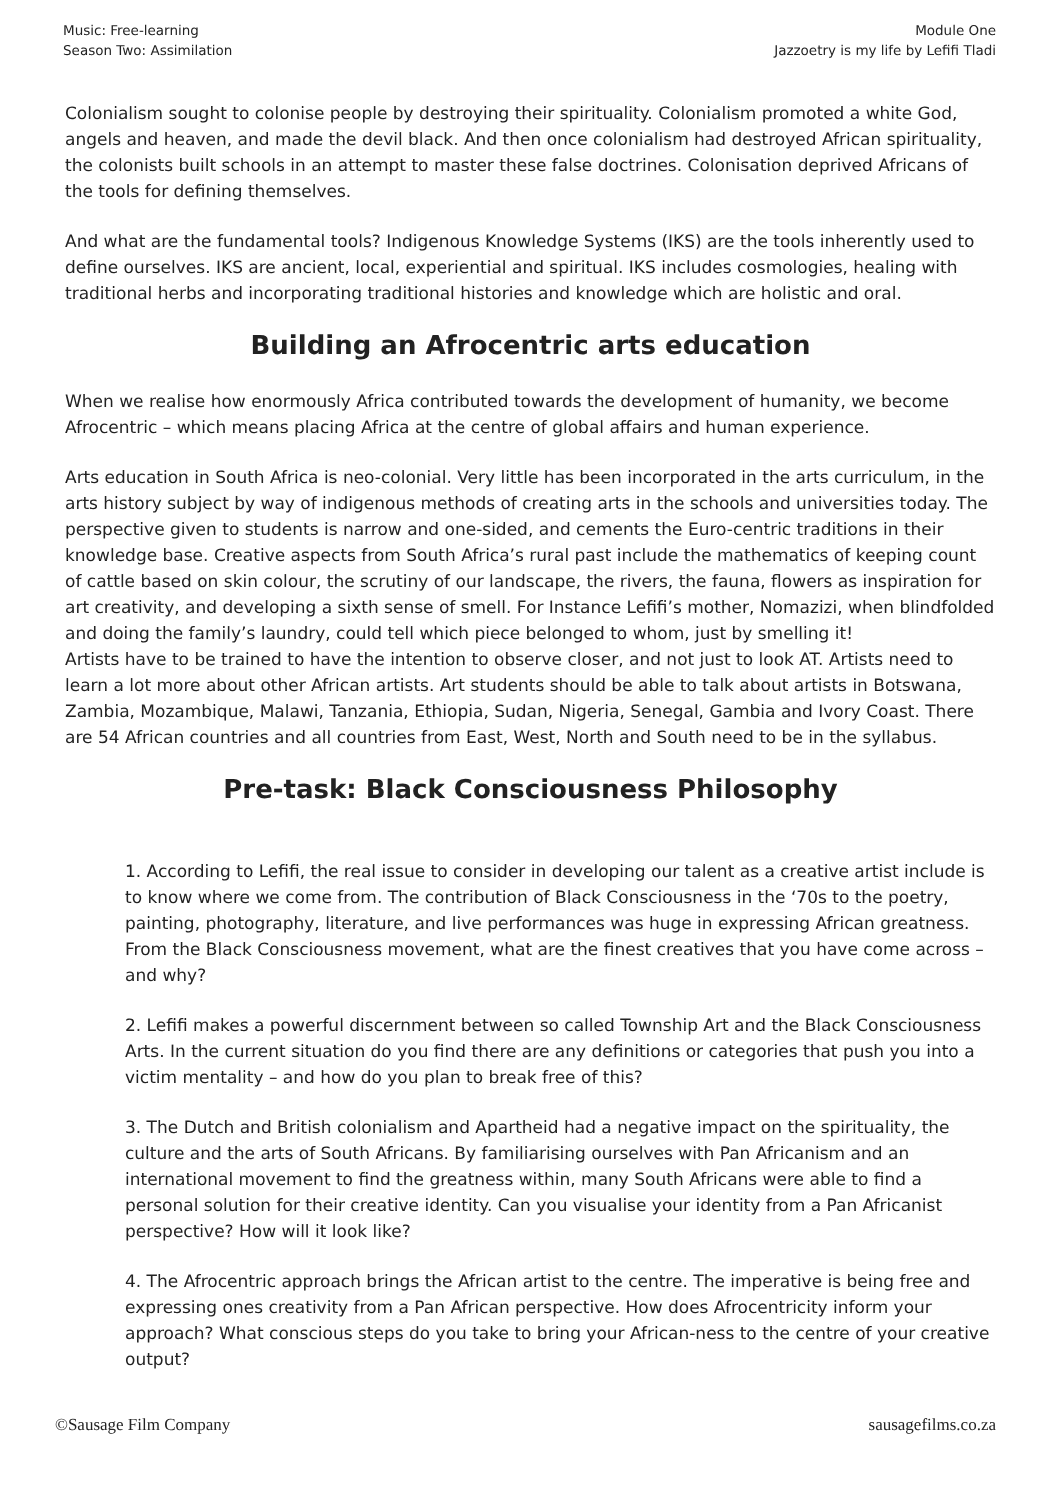Music: Free-learning
Season Two: Assimilation
Module One
Jazzoetry is my life by Lefifi Tladi
Colonialism sought to colonise people by destroying their spirituality. Colonialism promoted a white God, angels and heaven, and made the devil black. And then once colonialism had destroyed African spirituality, the colonists built schools in an attempt to master these false doctrines. Colonisation deprived Africans of the tools for defining themselves.
And what are the fundamental tools? Indigenous Knowledge Systems (IKS) are the tools inherently used to define ourselves. IKS are ancient, local, experiential and spiritual. IKS includes cosmologies, healing with traditional herbs and incorporating traditional histories and knowledge which are holistic and oral.
Building an Afrocentric arts education
When we realise how enormously Africa contributed towards the development of humanity, we become Afrocentric – which means placing Africa at the centre of global affairs and human experience.
Arts education in South Africa is neo-colonial. Very little has been incorporated in the arts curriculum, in the arts history subject by way of indigenous methods of creating arts in the schools and universities today. The perspective given to students is narrow and one-sided, and cements the Euro-centric traditions in their knowledge base. Creative aspects from South Africa’s rural past include the mathematics of keeping count of cattle based on skin colour, the scrutiny of our landscape, the rivers, the fauna, flowers as inspiration for art creativity, and developing a sixth sense of smell. For Instance Lefifi’s mother, Nomazizi, when blindfolded and doing the family’s laundry, could tell which piece belonged to whom, just by smelling it!
Artists have to be trained to have the intention to observe closer, and not just to look AT. Artists need to learn a lot more about other African artists. Art students should be able to talk about artists in Botswana, Zambia, Mozambique, Malawi, Tanzania, Ethiopia, Sudan, Nigeria, Senegal, Gambia and Ivory Coast. There are 54 African countries and all countries from East, West, North and South need to be in the syllabus.
Pre-task: Black Consciousness Philosophy
1. According to Lefifi, the real issue to consider in developing our talent as a creative artist include is to know where we come from. The contribution of Black Consciousness in the ‘70s to the poetry, painting, photography, literature, and live performances was huge in expressing African greatness. From the Black Consciousness movement, what are the finest creatives that you have come across – and why?
2. Lefifi makes a powerful discernment between so called Township Art and the Black Consciousness Arts. In the current situation do you find there are any definitions or categories that push you into a victim mentality – and how do you plan to break free of this?
3. The Dutch and British colonialism and Apartheid had a negative impact on the spirituality, the culture and the arts of South Africans. By familiarising ourselves with Pan Africanism and an international movement to find the greatness within, many South Africans were able to find a personal solution for their creative identity. Can you visualise your identity from a Pan Africanist perspective? How will it look like?
4. The Afrocentric approach brings the African artist to the centre. The imperative is being free and expressing ones creativity from a Pan African perspective. How does Afrocentricity inform your approach? What conscious steps do you take to bring your African-ness to the centre of your creative output?
©Sausage Film Company sausagefilms.co.za